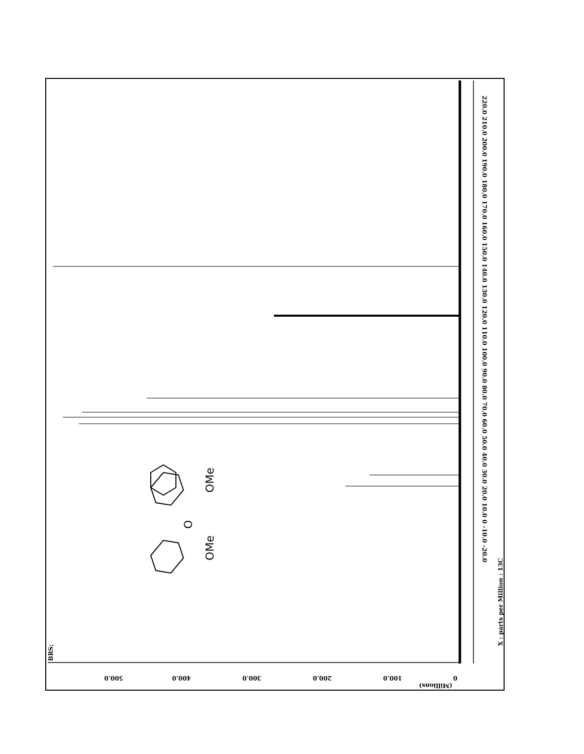220.0 210.0 200.0 190.0 180.0 170.0 160.0 150.0 140.0 130.0 120.0 110.0 100.0 90.0 80.0 70.0 60.0 50.0 40.0 30.0 20.0 10.0 0 -10.0 -20.0
X : parts per Million : 13C
0
100.0
200.0
300.0
400.0
500.0
(Millions)
BRS;
OMe
O
OMe